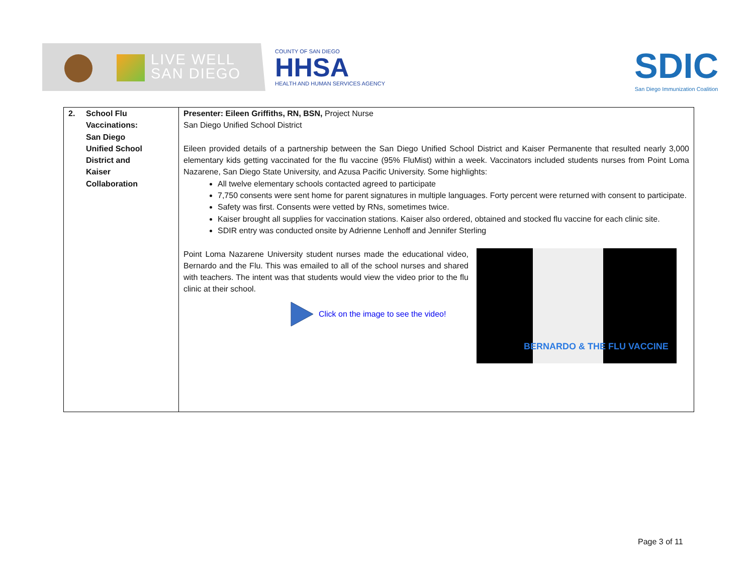LIVE WELL
SAN DIEGO
COUNTY OF SAN DIEGO
HHSA
HEALTH AND HUMAN SERVICES AGENCY
SDIC
San Diego Immunization Coalition
| 2. School Flu Vaccinations: San Diego Unified School District and Kaiser Collaboration | Presenter: Eileen Griffiths, RN, BSN, Project Nurse San Diego Unified School District Eileen provided details of a partnership between the San Diego Unified School District and Kaiser Permanente that resulted nearly 3,000 elementary kids getting vaccinated for the flu vaccine (95% FluMist) within a week. Vaccinators included students nurses from Point Loma Nazarene, San Diego State University, and Azusa Pacific University. Some highlights: All twelve elementary schools contacted agreed to participate 7,750 consents were sent home for parent signatures in multiple languages. Forty percent were returned with consent to participate. Safety was first. Consents were vetted by RNs, sometimes twice. Kaiser brought all supplies for vaccination stations. Kaiser also ordered, obtained and stocked flu vaccine for each clinic site. SDIR entry was conducted onsite by Adrienne Lenhoff and Jennifer Sterling BERNARDO & THE FLU VACCINE Point Loma Nazarene University student nurses made the educational video, Bernardo and the Flu. This was emailed to all of the school nurses and shared with teachers. The intent was that students would view the video prior to the flu clinic at their school. Click on the image to see the video! |
Page 3 of 11